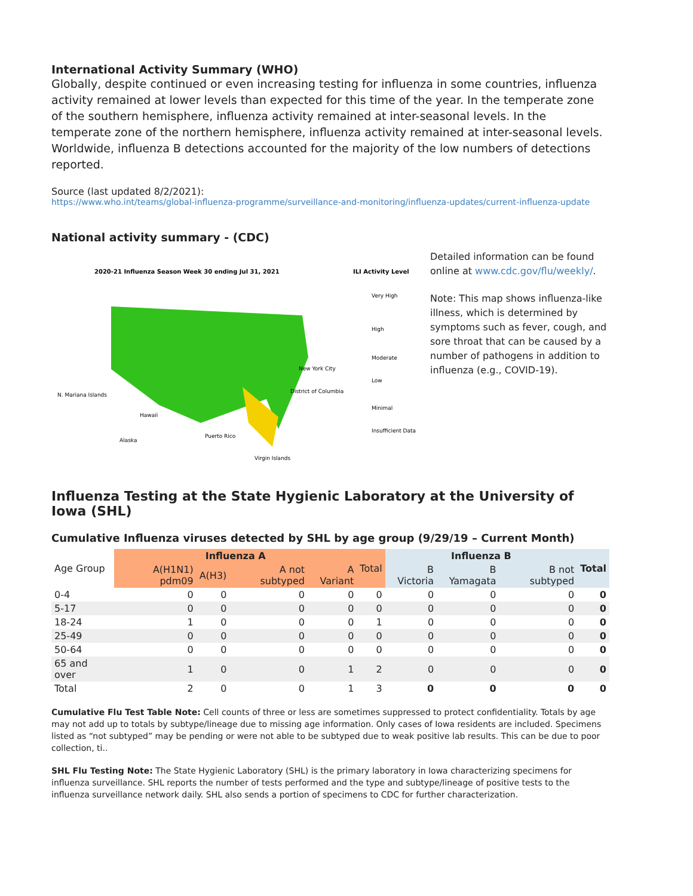International Activity Summary (WHO)
Globally, despite continued or even increasing testing for influenza in some countries, influenza activity remained at lower levels than expected for this time of the year. In the temperate zone of the southern hemisphere, influenza activity remained at inter-seasonal levels. In the temperate zone of the northern hemisphere, influenza activity remained at inter-seasonal levels. Worldwide, influenza B detections accounted for the majority of the low numbers of detections reported.
Source (last updated 8/2/2021):
https://www.who.int/teams/global-influenza-programme/surveillance-and-monitoring/influenza-updates/current-influenza-update
National activity summary - (CDC)
2020-21 Influenza Season Week 30 ending Jul 31, 2021
ILI Activity Level
Very High
High
Moderate
Low
Minimal
Insufficient Data
N. Mariana Islands
Hawaii
Alaska
Puerto Rico
Virgin Islands
New York City
District of Columbia
Detailed information can be found online at www.cdc.gov/flu/weekly/.
Note: This map shows influenza-like illness, which is determined by symptoms such as fever, cough, and sore throat that can be caused by a number of pathogens in addition to influenza (e.g., COVID-19).
Influenza Testing at the State Hygienic Laboratory at the University of Iowa (SHL)
Cumulative Influenza viruses detected by SHL by age group (9/29/19 – Current Month)
| Age Group | Influenza A | | | | Total | Influenza B | | | Total |
| --- | --- | --- | --- | --- | --- | --- | --- | --- | --- |
| | A(H1N1) pdm09 | A(H3) | A not subtyped | A Variant | | B Victoria | B Yamagata | B not subtyped | |
| 0-4 | 0 | 0 | 0 | 0 | 0 | 0 | 0 | 0 | 0 |
| 5-17 | 0 | 0 | 0 | 0 | 0 | 0 | 0 | 0 | 0 |
| 18-24 | 1 | 0 | 0 | 0 | 1 | 0 | 0 | 0 | 0 |
| 25-49 | 0 | 0 | 0 | 0 | 0 | 0 | 0 | 0 | 0 |
| 50-64 | 0 | 0 | 0 | 0 | 0 | 0 | 0 | 0 | 0 |
| 65 and over | 1 | 0 | 0 | 1 | 2 | 0 | 0 | 0 | 0 |
| Total | 2 | 0 | 0 | 1 | 3 | 0 | 0 | 0 | 0 |
Cumulative Flu Test Table Note: Cell counts of three or less are sometimes suppressed to protect confidentiality. Totals by age may not add up to totals by subtype/lineage due to missing age information. Only cases of Iowa residents are included. Specimens listed as “not subtyped” may be pending or were not able to be subtyped due to weak positive lab results. This can be due to poor collection, ti..
SHL Flu Testing Note: The State Hygienic Laboratory (SHL) is the primary laboratory in Iowa characterizing specimens for influenza surveillance. SHL reports the number of tests performed and the type and subtype/lineage of positive tests to the influenza surveillance network daily. SHL also sends a portion of specimens to CDC for further characterization.